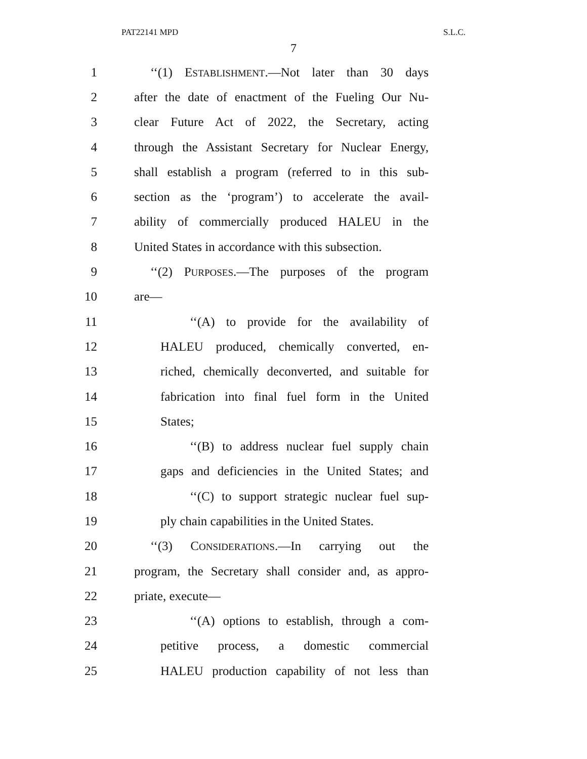PAT22141 MPD S.L.C.
7
1 ‘‘(1) ESTABLISHMENT.—Not later than 30 days
2 after the date of enactment of the Fueling Our Nu-
3 clear Future Act of 2022, the Secretary, acting
4 through the Assistant Secretary for Nuclear Energy,
5 shall establish a program (referred to in this sub-
6 section as the ‘program’) to accelerate the avail-
7 ability of commercially produced HALEU in the
8 United States in accordance with this subsection.
9 ‘‘(2) PURPOSES.—The purposes of the program
10 are—
11 ‘‘(A) to provide for the availability of
12 HALEU produced, chemically converted, en-
13 riched, chemically deconverted, and suitable for
14 fabrication into final fuel form in the United
15 States;
16 ‘‘(B) to address nuclear fuel supply chain
17 gaps and deficiencies in the United States; and
18 ‘‘(C) to support strategic nuclear fuel sup-
19 ply chain capabilities in the United States.
20 ‘‘(3) CONSIDERATIONS.—In carrying out the
21 program, the Secretary shall consider and, as appro-
22 priate, execute—
23 ‘‘(A) options to establish, through a com-
24 petitive process, a domestic commercial
25 HALEU production capability of not less than